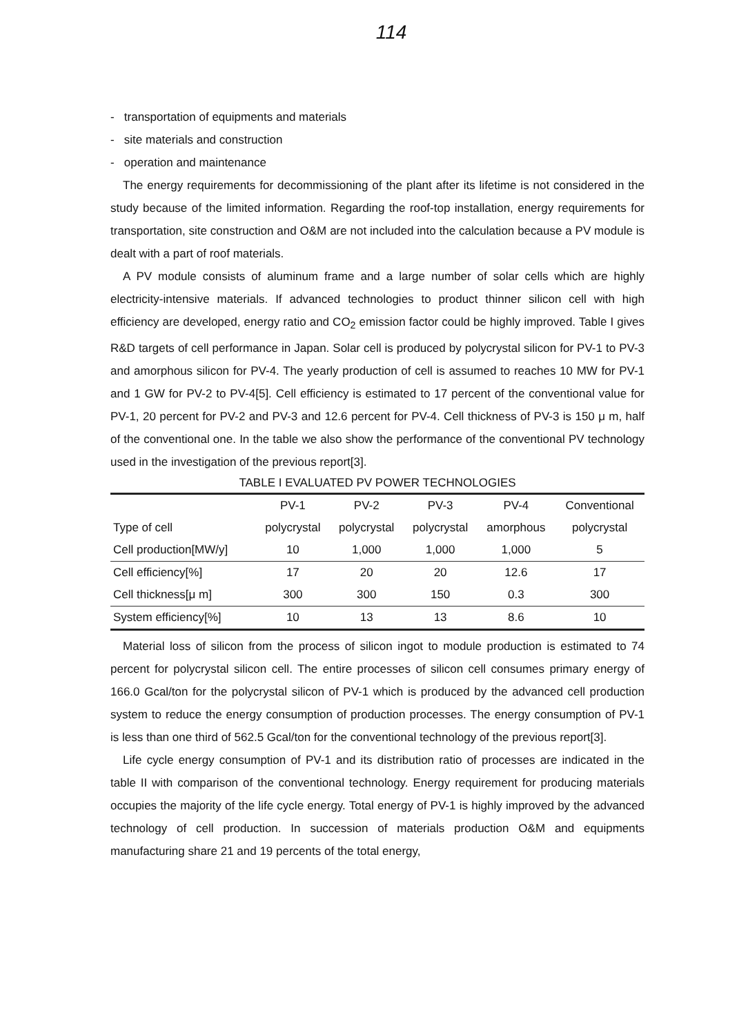114
- transportation of equipments and materials
- site materials and construction
- operation and maintenance
The energy requirements for decommissioning of the plant after its lifetime is not considered in the study because of the limited information. Regarding the roof-top installation, energy requirements for transportation, site construction and O&M are not included into the calculation because a PV module is dealt with a part of roof materials.
A PV module consists of aluminum frame and a large number of solar cells which are highly electricity-intensive materials. If advanced technologies to product thinner silicon cell with high efficiency are developed, energy ratio and CO<sub>2</sub> emission factor could be highly improved. Table I gives R&D targets of cell performance in Japan. Solar cell is produced by polycrystal silicon for PV-1 to PV-3 and amorphous silicon for PV-4. The yearly production of cell is assumed to reaches 10 MW for PV-1 and 1 GW for PV-2 to PV-4[5]. Cell efficiency is estimated to 17 percent of the conventional value for PV-1, 20 percent for PV-2 and PV-3 and 12.6 percent for PV-4. Cell thickness of PV-3 is 150 μ m, half of the conventional one. In the table we also show the performance of the conventional PV technology used in the investigation of the previous report[3].
TABLE I EVALUATED PV POWER TECHNOLOGIES
| | PV-1 | PV-2 | PV-3 | PV-4 | Conventional |
| --- | --- | --- | --- | --- | --- |
| Type of cell | polycrystal | polycrystal | polycrystal | amorphous | polycrystal |
| Cell production[MW/y] | 10 | 1,000 | 1,000 | 1,000 | 5 |
| Cell efficiency[%] | 17 | 20 | 20 | 12.6 | 17 |
| Cell thickness[μ m] | 300 | 300 | 150 | 0.3 | 300 |
| System efficiency[%] | 10 | 13 | 13 | 8.6 | 10 |
Material loss of silicon from the process of silicon ingot to module production is estimated to 74 percent for polycrystal silicon cell. The entire processes of silicon cell consumes primary energy of 166.0 Gcal/ton for the polycrystal silicon of PV-1 which is produced by the advanced cell production system to reduce the energy consumption of production processes. The energy consumption of PV-1 is less than one third of 562.5 Gcal/ton for the conventional technology of the previous report[3].
Life cycle energy consumption of PV-1 and its distribution ratio of processes are indicated in the table II with comparison of the conventional technology. Energy requirement for producing materials occupies the majority of the life cycle energy. Total energy of PV-1 is highly improved by the advanced technology of cell production. In succession of materials production O&M and equipments manufacturing share 21 and 19 percents of the total energy,